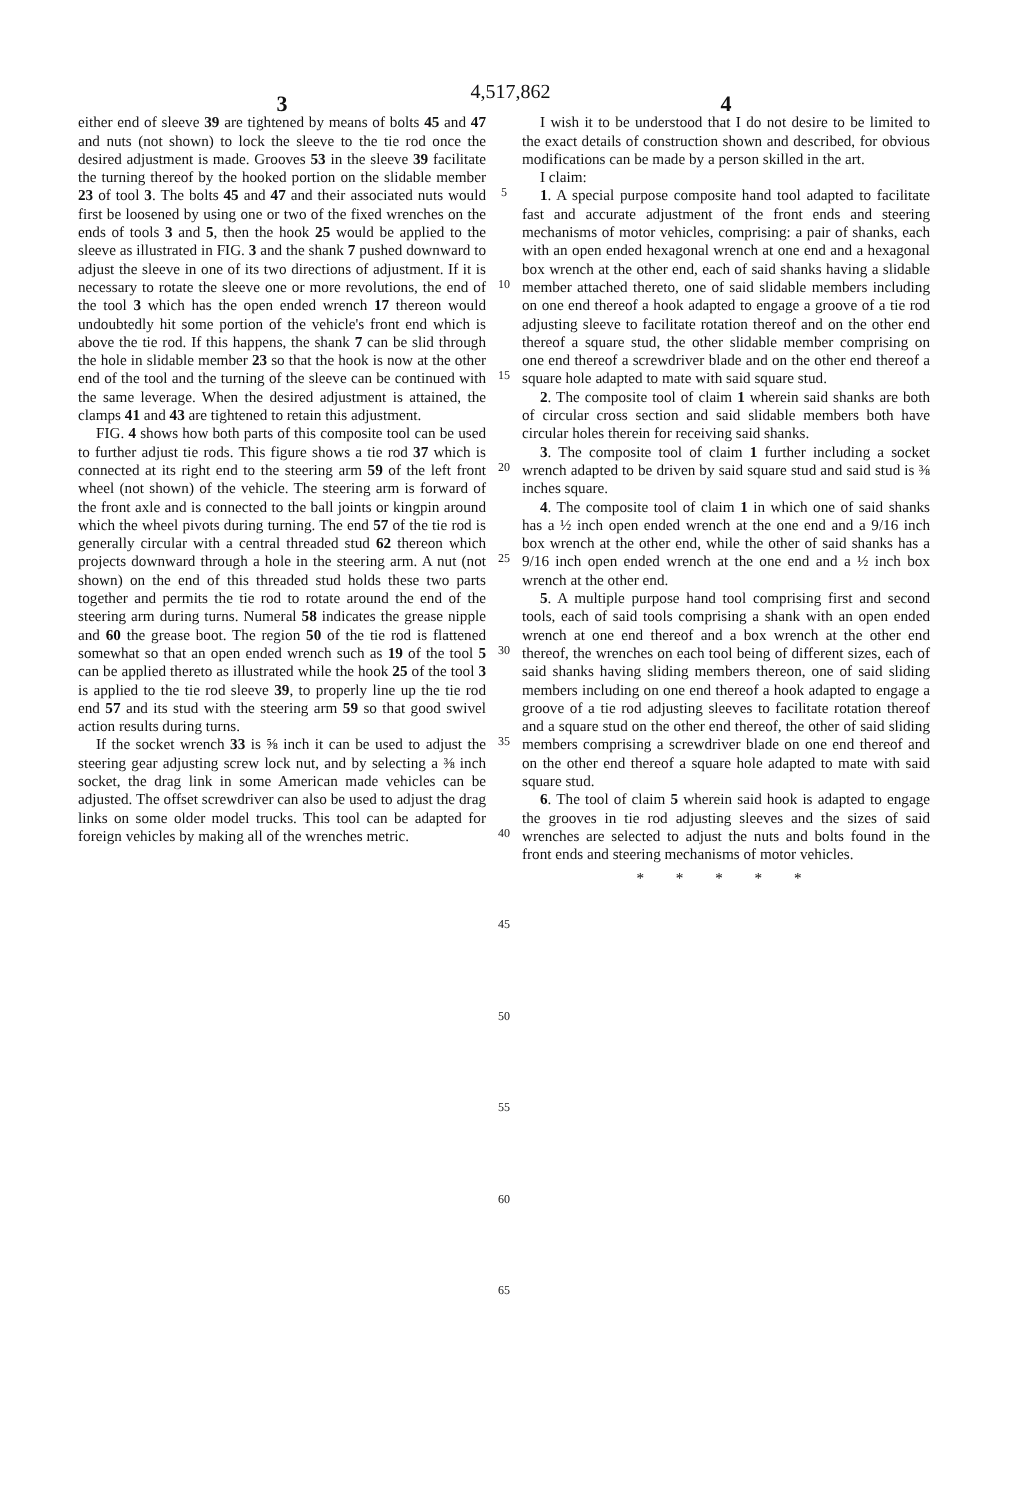4,517,862
3
either end of sleeve 39 are tightened by means of bolts 45 and 47 and nuts (not shown) to lock the sleeve to the tie rod once the desired adjustment is made. Grooves 53 in the sleeve 39 facilitate the turning thereof by the hooked portion on the slidable member 23 of tool 3. The bolts 45 and 47 and their associated nuts would first be loosened by using one or two of the fixed wrenches on the ends of tools 3 and 5, then the hook 25 would be applied to the sleeve as illustrated in FIG. 3 and the shank 7 pushed downward to adjust the sleeve in one of its two directions of adjustment. If it is necessary to rotate the sleeve one or more revolutions, the end of the tool 3 which has the open ended wrench 17 thereon would undoubtedly hit some portion of the vehicle's front end which is above the tie rod. If this happens, the shank 7 can be slid through the hole in slidable member 23 so that the hook is now at the other end of the tool and the turning of the sleeve can be continued with the same leverage. When the desired adjustment is attained, the clamps 41 and 43 are tightened to retain this adjustment.
FIG. 4 shows how both parts of this composite tool can be used to further adjust tie rods. This figure shows a tie rod 37 which is connected at its right end to the steering arm 59 of the left front wheel (not shown) of the vehicle. The steering arm is forward of the front axle and is connected to the ball joints or kingpin around which the wheel pivots during turning. The end 57 of the tie rod is generally circular with a central threaded stud 62 thereon which projects downward through a hole in the steering arm. A nut (not shown) on the end of this threaded stud holds these two parts together and permits the tie rod to rotate around the end of the steering arm during turns. Numeral 58 indicates the grease nipple and 60 the grease boot. The region 50 of the tie rod is flattened somewhat so that an open ended wrench such as 19 of the tool 5 can be applied thereto as illustrated while the hook 25 of the tool 3 is applied to the tie rod sleeve 39, to properly line up the tie rod end 57 and its stud with the steering arm 59 so that good swivel action results during turns.
If the socket wrench 33 is ⅝ inch it can be used to adjust the steering gear adjusting screw lock nut, and by selecting a ⅜ inch socket, the drag link in some American made vehicles can be adjusted. The offset screwdriver can also be used to adjust the drag links on some older model trucks. This tool can be adapted for foreign vehicles by making all of the wrenches metric.
5
10
15
20
25
30
35
40
45
50
55
60
65
4
I wish it to be understood that I do not desire to be limited to the exact details of construction shown and described, for obvious modifications can be made by a person skilled in the art.
I claim:
1. A special purpose composite hand tool adapted to facilitate fast and accurate adjustment of the front ends and steering mechanisms of motor vehicles, comprising: a pair of shanks, each with an open ended hexagonal wrench at one end and a hexagonal box wrench at the other end, each of said shanks having a slidable member attached thereto, one of said slidable members including on one end thereof a hook adapted to engage a groove of a tie rod adjusting sleeve to facilitate rotation thereof and on the other end thereof a square stud, the other slidable member comprising on one end thereof a screwdriver blade and on the other end thereof a square hole adapted to mate with said square stud.
2. The composite tool of claim 1 wherein said shanks are both of circular cross section and said slidable members both have circular holes therein for receiving said shanks.
3. The composite tool of claim 1 further including a socket wrench adapted to be driven by said square stud and said stud is ⅜ inches square.
4. The composite tool of claim 1 in which one of said shanks has a ½ inch open ended wrench at the one end and a 9/16 inch box wrench at the other end, while the other of said shanks has a 9/16 inch open ended wrench at the one end and a ½ inch box wrench at the other end.
5. A multiple purpose hand tool comprising first and second tools, each of said tools comprising a shank with an open ended wrench at one end thereof and a box wrench at the other end thereof, the wrenches on each tool being of different sizes, each of said shanks having sliding members thereon, one of said sliding members including on one end thereof a hook adapted to engage a groove of a tie rod adjusting sleeves to facilitate rotation thereof and a square stud on the other end thereof, the other of said sliding members comprising a screwdriver blade on one end thereof and on the other end thereof a square hole adapted to mate with said square stud.
6. The tool of claim 5 wherein said hook is adapted to engage the grooves in tie rod adjusting sleeves and the sizes of said wrenches are selected to adjust the nuts and bolts found in the front ends and steering mechanisms of motor vehicles.
* * * * *